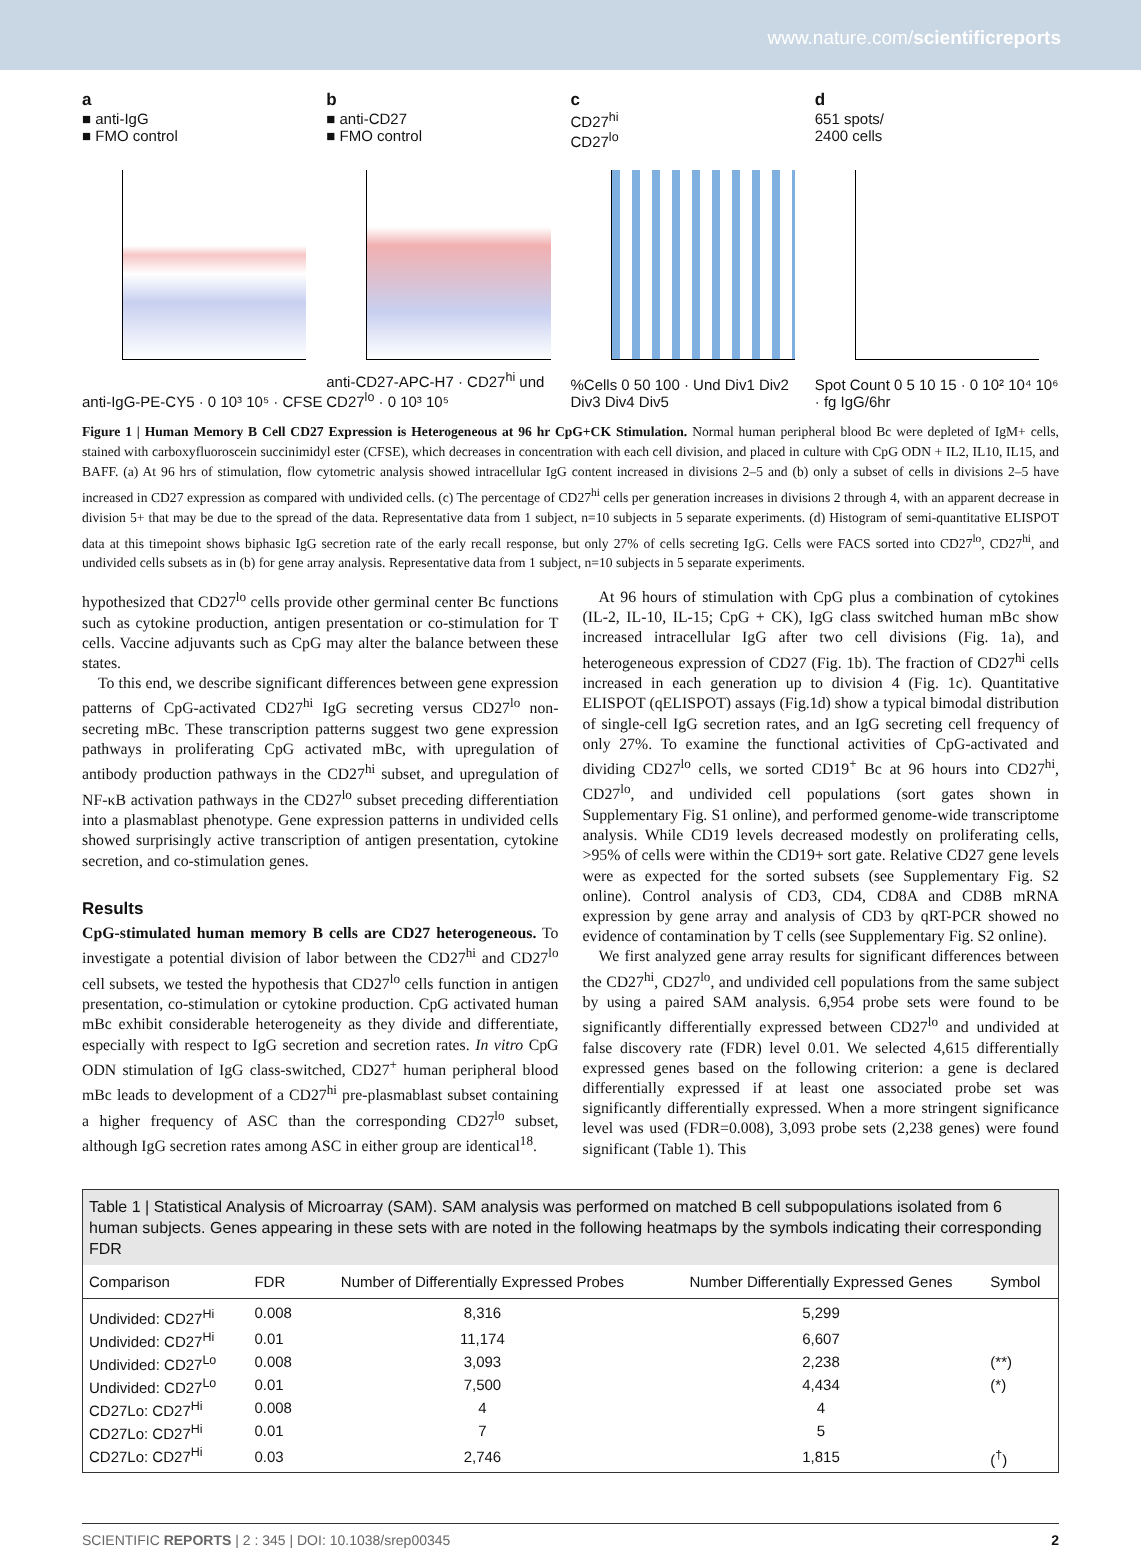www.nature.com/scientificreports
a
■ anti-IgG
■ FMO control
anti-IgG-PE-CY5 · 0 10³ 10⁵ · CFSE
b
■ anti-CD27
■ FMO control
anti-CD27-APC-H7 · CD27<sup>hi</sup> und CD27<sup>lo</sup> · 0 10³ 10⁵
c
CD27<sup>hi</sup>
CD27<sup>lo</sup>
%Cells 0 50 100 · Und Div1 Div2 Div3 Div4 Div5
d
651 spots/
2400 cells
Spot Count 0 5 10 15 · 0 10² 10⁴ 10⁶ · fg IgG/6hr
Figure 1 | Human Memory B Cell CD27 Expression is Heterogeneous at 96 hr CpG+CK Stimulation. Normal human peripheral blood Bc were depleted of IgM+ cells, stained with carboxyfluoroscein succinimidyl ester (CFSE), which decreases in concentration with each cell division, and placed in culture with CpG ODN + IL2, IL10, IL15, and BAFF. (a) At 96 hrs of stimulation, flow cytometric analysis showed intracellular IgG content increased in divisions 2–5 and (b) only a subset of cells in divisions 2–5 have increased in CD27 expression as compared with undivided cells. (c) The percentage of CD27<sup>hi</sup> cells per generation increases in divisions 2 through 4, with an apparent decrease in division 5+ that may be due to the spread of the data. Representative data from 1 subject, n=10 subjects in 5 separate experiments. (d) Histogram of semi-quantitative ELISPOT data at this timepoint shows biphasic IgG secretion rate of the early recall response, but only 27% of cells secreting IgG. Cells were FACS sorted into CD27<sup>lo</sup>, CD27<sup>hi</sup>, and undivided cells subsets as in (b) for gene array analysis. Representative data from 1 subject, n=10 subjects in 5 separate experiments.
hypothesized that CD27<sup>lo</sup> cells provide other germinal center Bc functions such as cytokine production, antigen presentation or co-stimulation for T cells. Vaccine adjuvants such as CpG may alter the balance between these states.
To this end, we describe significant differences between gene expression patterns of CpG-activated CD27<sup>hi</sup> IgG secreting versus CD27<sup>lo</sup> non-secreting mBc. These transcription patterns suggest two gene expression pathways in proliferating CpG activated mBc, with upregulation of antibody production pathways in the CD27<sup>hi</sup> subset, and upregulation of NF-κB activation pathways in the CD27<sup>lo</sup> subset preceding differentiation into a plasmablast phenotype. Gene expression patterns in undivided cells showed surprisingly active transcription of antigen presentation, cytokine secretion, and co-stimulation genes.
Results
CpG-stimulated human memory B cells are CD27 heterogeneous. To investigate a potential division of labor between the CD27<sup>hi</sup> and CD27<sup>lo</sup> cell subsets, we tested the hypothesis that CD27<sup>lo</sup> cells function in antigen presentation, co-stimulation or cytokine production. CpG activated human mBc exhibit considerable heterogeneity as they divide and differentiate, especially with respect to IgG secretion and secretion rates. In vitro CpG ODN stimulation of IgG class-switched, CD27<sup>+</sup> human peripheral blood mBc leads to development of a CD27<sup>hi</sup> pre-plasmablast subset containing a higher frequency of ASC than the corresponding CD27<sup>lo</sup> subset, although IgG secretion rates among ASC in either group are identical<sup>18</sup>.
At 96 hours of stimulation with CpG plus a combination of cytokines (IL-2, IL-10, IL-15; CpG + CK), IgG class switched human mBc show increased intracellular IgG after two cell divisions (Fig. 1a), and heterogeneous expression of CD27 (Fig. 1b). The fraction of CD27<sup>hi</sup> cells increased in each generation up to division 4 (Fig. 1c). Quantitative ELISPOT (qELISPOT) assays (Fig.1d) show a typical bimodal distribution of single-cell IgG secretion rates, and an IgG secreting cell frequency of only 27%. To examine the functional activities of CpG-activated and dividing CD27<sup>lo</sup> cells, we sorted CD19<sup>+</sup> Bc at 96 hours into CD27<sup>hi</sup>, CD27<sup>lo</sup>, and undivided cell populations (sort gates shown in Supplementary Fig. S1 online), and performed genome-wide transcriptome analysis. While CD19 levels decreased modestly on proliferating cells, >95% of cells were within the CD19+ sort gate. Relative CD27 gene levels were as expected for the sorted subsets (see Supplementary Fig. S2 online). Control analysis of CD3, CD4, CD8A and CD8B mRNA expression by gene array and analysis of CD3 by qRT-PCR showed no evidence of contamination by T cells (see Supplementary Fig. S2 online).
We first analyzed gene array results for significant differences between the CD27<sup>hi</sup>, CD27<sup>lo</sup>, and undivided cell populations from the same subject by using a paired SAM analysis. 6,954 probe sets were found to be significantly differentially expressed between CD27<sup>lo</sup> and undivided at false discovery rate (FDR) level 0.01. We selected 4,615 differentially expressed genes based on the following criterion: a gene is declared differentially expressed if at least one associated probe set was significantly differentially expressed. When a more stringent significance level was used (FDR=0.008), 3,093 probe sets (2,238 genes) were found significant (Table 1). This
Table 1 | Statistical Analysis of Microarray (SAM). SAM analysis was performed on matched B cell subpopulations isolated from 6 human subjects. Genes appearing in these sets with are noted in the following heatmaps by the symbols indicating their corresponding FDR
| Comparison | FDR | Number of Differentially Expressed Probes | Number Differentially Expressed Genes | Symbol |
| --- | --- | --- | --- | --- |
| Undivided: CD27<sup>Hi</sup> | 0.008 | 8,316 | 5,299 | |
| Undivided: CD27<sup>Hi</sup> | 0.01 | 11,174 | 6,607 | |
| Undivided: CD27<sup>Lo</sup> | 0.008 | 3,093 | 2,238 | (**) |
| Undivided: CD27<sup>Lo</sup> | 0.01 | 7,500 | 4,434 | (*) |
| CD27Lo: CD27<sup>Hi</sup> | 0.008 | 4 | 4 | |
| CD27Lo: CD27<sup>Hi</sup> | 0.01 | 7 | 5 | |
| CD27Lo: CD27<sup>Hi</sup> | 0.03 | 2,746 | 1,815 | (<sup>†</sup>) |
SCIENTIFIC REPORTS | 2 : 345 | DOI: 10.1038/srep00345 2